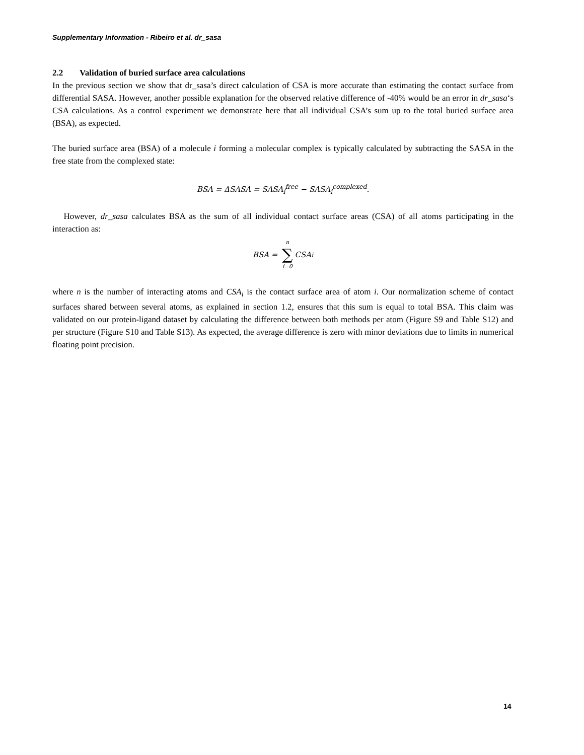Supplementary Information - Ribeiro et al. dr_sasa
2.2 Validation of buried surface area calculations
In the previous section we show that dr_sasa’s direct calculation of CSA is more accurate than estimating the contact surface from differential SASA. However, another possible explanation for the observed relative difference of -40% would be an error in dr_sasa‘s CSA calculations. As a control experiment we demonstrate here that all individual CSA’s sum up to the total buried surface area (BSA), as expected.
The buried surface area (BSA) of a molecule i forming a molecular complex is typically calculated by subtracting the SASA in the free state from the complexed state:
BSA = ΔSASA = SASA<sub>i</sub><sup>free</sup> − SASA<sub>i</sub><sup>complexed</sup>.
However, dr_sasa calculates BSA as the sum of all individual contact surface areas (CSA) of all atoms participating in the interaction as:
BSA = n ∑ i=0 CSA<sub>i</sub>
where n is the number of interacting atoms and CSA<sub>i</sub> is the contact surface area of atom i. Our normalization scheme of contact surfaces shared between several atoms, as explained in section 1.2, ensures that this sum is equal to total BSA. This claim was validated on our protein-ligand dataset by calculating the difference between both methods per atom (Figure S9 and Table S12) and per structure (Figure S10 and Table S13). As expected, the average difference is zero with minor deviations due to limits in numerical floating point precision.
14